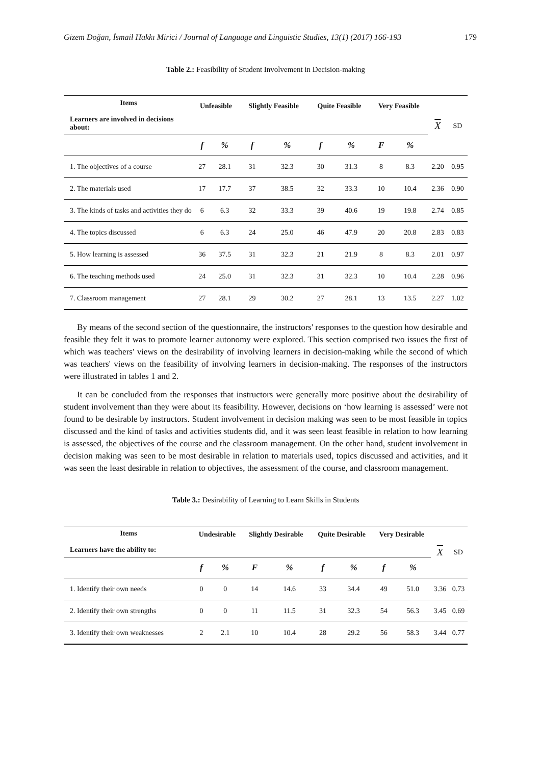Gizem Doğan, İsmail Hakkı Mirici / Journal of Language and Linguistic Studies, 13(1) (2017) 166-193 179
Table 2.: Feasibility of Student Involvement in Decision-making
| Items Learners are involved in decisions about: | Unfeasible | | Slightly Feasible | | Quite Feasible | | Very Feasible | | X | SD |
| --- | --- | --- | --- | --- | --- | --- | --- | --- | --- | --- |
| | f | % | f | % | f | % | F | % | | |
| 1. The objectives of a course | 27 | 28.1 | 31 | 32.3 | 30 | 31.3 | 8 | 8.3 | 2.20 | 0.95 |
| 2. The materials used | 17 | 17.7 | 37 | 38.5 | 32 | 33.3 | 10 | 10.4 | 2.36 | 0.90 |
| 3. The kinds of tasks and activities they do | 6 | 6.3 | 32 | 33.3 | 39 | 40.6 | 19 | 19.8 | 2.74 | 0.85 |
| 4. The topics discussed | 6 | 6.3 | 24 | 25.0 | 46 | 47.9 | 20 | 20.8 | 2.83 | 0.83 |
| 5. How learning is assessed | 36 | 37.5 | 31 | 32.3 | 21 | 21.9 | 8 | 8.3 | 2.01 | 0.97 |
| 6. The teaching methods used | 24 | 25.0 | 31 | 32.3 | 31 | 32.3 | 10 | 10.4 | 2.28 | 0.96 |
| 7. Classroom management | 27 | 28.1 | 29 | 30.2 | 27 | 28.1 | 13 | 13.5 | 2.27 | 1.02 |
By means of the second section of the questionnaire, the instructors' responses to the question how desirable and feasible they felt it was to promote learner autonomy were explored. This section comprised two issues the first of which was teachers' views on the desirability of involving learners in decision-making while the second of which was teachers' views on the feasibility of involving learners in decision-making. The responses of the instructors were illustrated in tables 1 and 2.
It can be concluded from the responses that instructors were generally more positive about the desirability of student involvement than they were about its feasibility. However, decisions on ‘how learning is assessed’ were not found to be desirable by instructors. Student involvement in decision making was seen to be most feasible in topics discussed and the kind of tasks and activities students did, and it was seen least feasible in relation to how learning is assessed, the objectives of the course and the classroom management. On the other hand, student involvement in decision making was seen to be most desirable in relation to materials used, topics discussed and activities, and it was seen the least desirable in relation to objectives, the assessment of the course, and classroom management.
Table 3.: Desirability of Learning to Learn Skills in Students
| Items Learners have the ability to: | Undesirable | | Slightly Desirable | | Quite Desirable | | Very Desirable | | X | SD |
| --- | --- | --- | --- | --- | --- | --- | --- | --- | --- | --- |
| | f | % | F | % | f | % | f | % | | |
| 1. Identify their own needs | 0 | 0 | 14 | 14.6 | 33 | 34.4 | 49 | 51.0 | 3.36 | 0.73 |
| 2. Identify their own strengths | 0 | 0 | 11 | 11.5 | 31 | 32.3 | 54 | 56.3 | 3.45 | 0.69 |
| 3. Identify their own weaknesses | 2 | 2.1 | 10 | 10.4 | 28 | 29.2 | 56 | 58.3 | 3.44 | 0.77 |